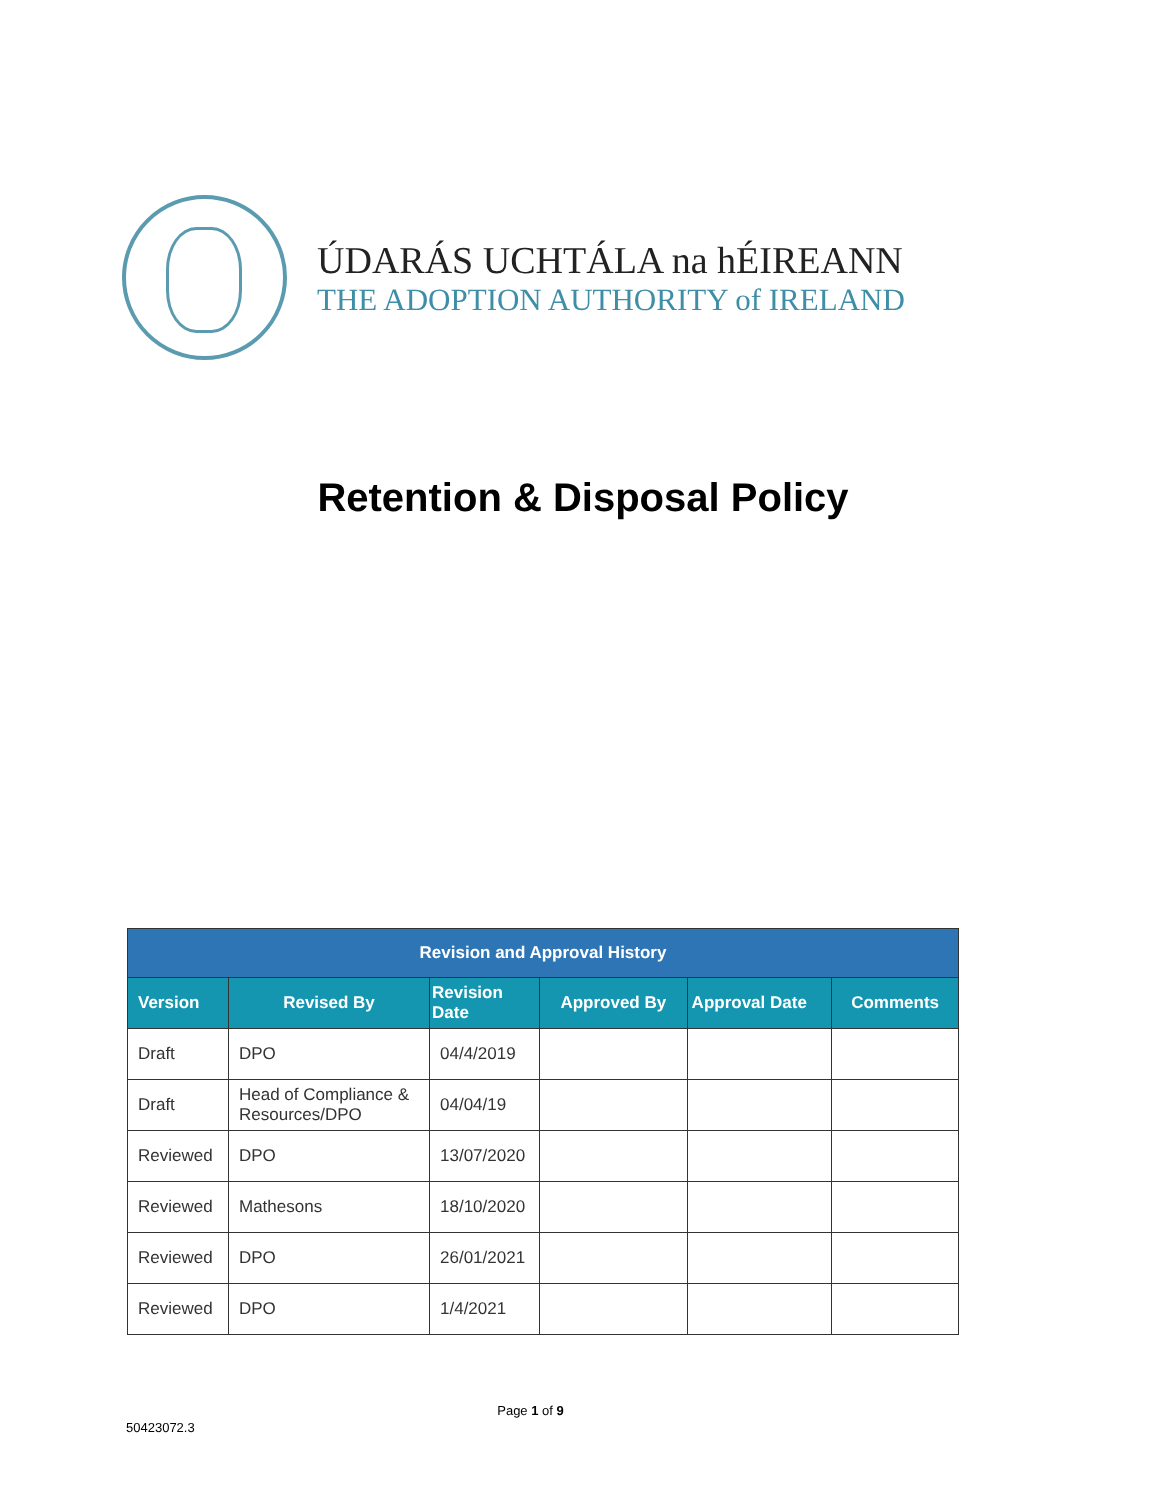ÚDARÁS UCHTÁLA na hÉIREANN
THE ADOPTION AUTHORITY of IRELAND
Retention & Disposal Policy
| Revision and Approval History | | | | | |
| --- | --- | --- | --- | --- | --- |
| Version | Revised By | Revision Date | Approved By | Approval Date | Comments |
| Draft | DPO | 04/4/2019 | | | |
| Draft | Head of Compliance & Resources/DPO | 04/04/19 | | | |
| Reviewed | DPO | 13/07/2020 | | | |
| Reviewed | Mathesons | 18/10/2020 | | | |
| Reviewed | DPO | 26/01/2021 | | | |
| Reviewed | DPO | 1/4/2021 | | | |
Page 1 of 9
50423072.3